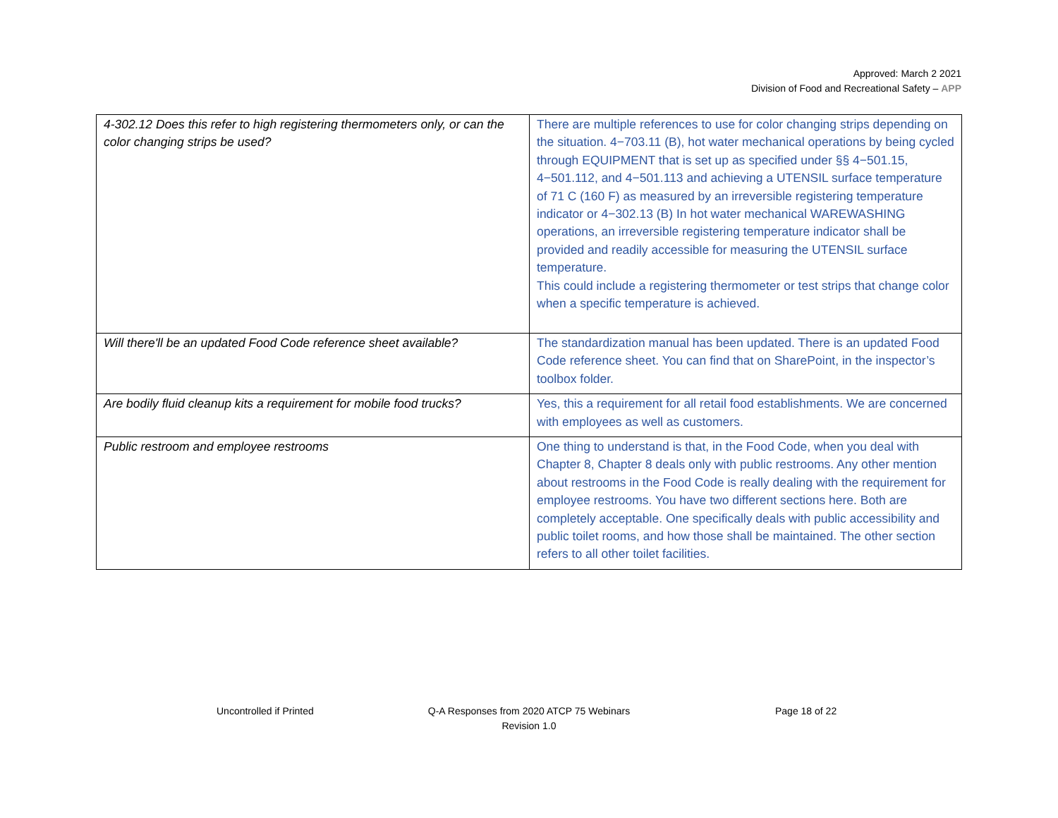Approved: March 2 2021
Division of Food and Recreational Safety – APP
| 4-302.12 Does this refer to high registering thermometers only, or can the color changing strips be used? | There are multiple references to use for color changing strips depending on the situation. 4−703.11 (B), hot water mechanical operations by being cycled through EQUIPMENT that is set up as specified under §§ 4−501.15, 4−501.112, and 4−501.113 and achieving a UTENSIL surface temperature of 71 C (160 F) as measured by an irreversible registering temperature indicator or 4−302.13 (B) In hot water mechanical WAREWASHING operations, an irreversible registering temperature indicator shall be provided and readily accessible for measuring the UTENSIL surface temperature. This could include a registering thermometer or test strips that change color when a specific temperature is achieved. |
| Will there'll be an updated Food Code reference sheet available? | The standardization manual has been updated. There is an updated Food Code reference sheet. You can find that on SharePoint, in the inspector’s toolbox folder. |
| Are bodily fluid cleanup kits a requirement for mobile food trucks? | Yes, this a requirement for all retail food establishments. We are concerned with employees as well as customers. |
| Public restroom and employee restrooms | One thing to understand is that, in the Food Code, when you deal with Chapter 8, Chapter 8 deals only with public restrooms. Any other mention about restrooms in the Food Code is really dealing with the requirement for employee restrooms. You have two different sections here. Both are completely acceptable. One specifically deals with public accessibility and public toilet rooms, and how those shall be maintained. The other section refers to all other toilet facilities. |
Uncontrolled if Printed
Q-A Responses from 2020 ATCP 75 Webinars
Revision 1.0
Page 18 of 22